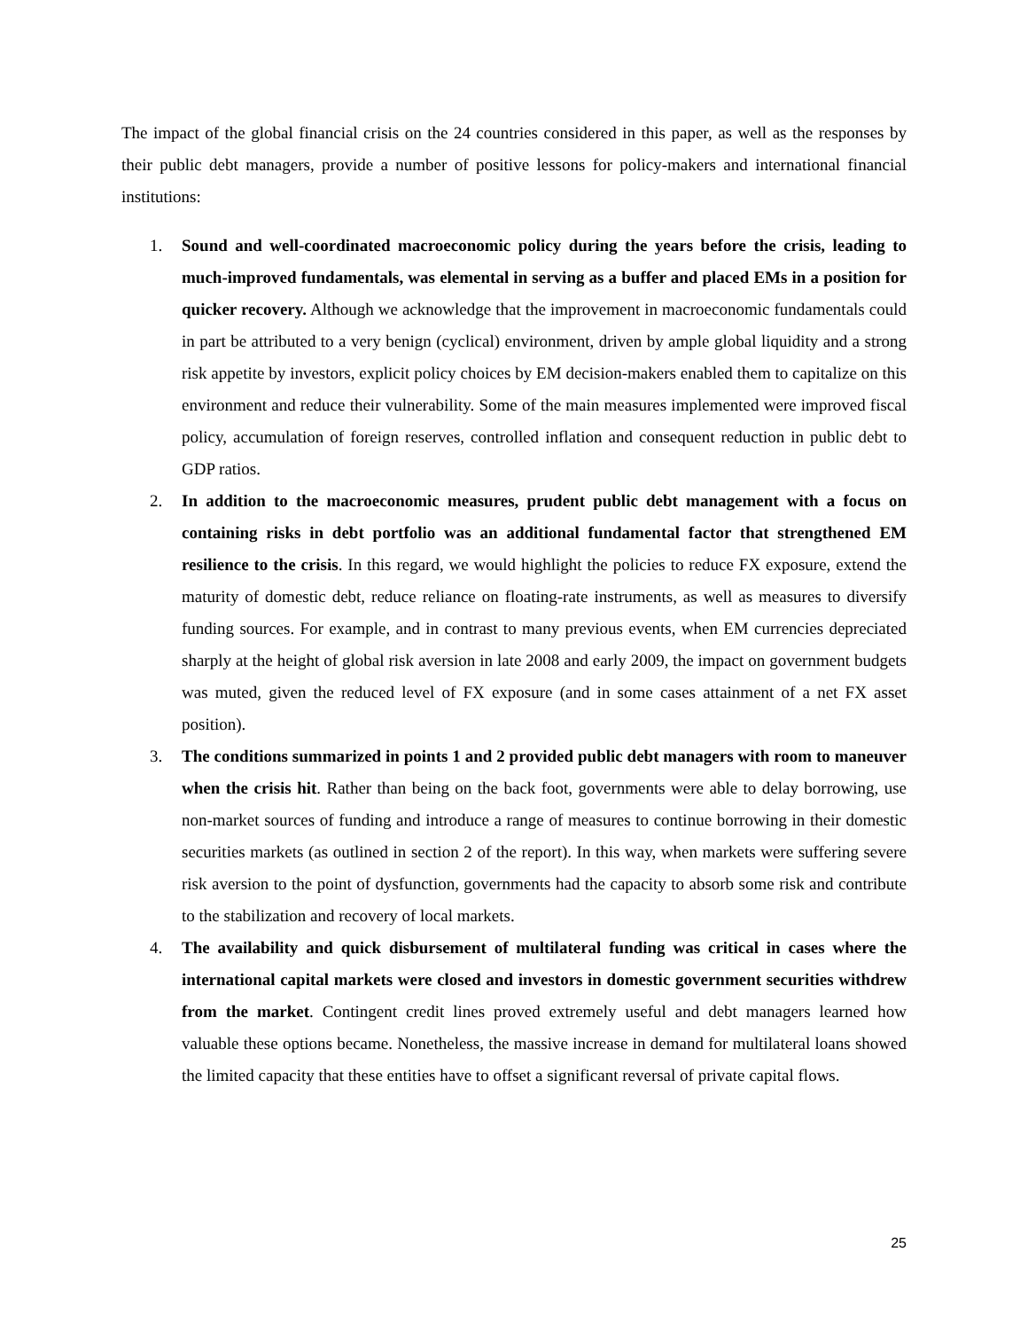The impact of the global financial crisis on the 24 countries considered in this paper, as well as the responses by their public debt managers, provide a number of positive lessons for policy-makers and international financial institutions:
1. Sound and well-coordinated macroeconomic policy during the years before the crisis, leading to much-improved fundamentals, was elemental in serving as a buffer and placed EMs in a position for quicker recovery. Although we acknowledge that the improvement in macroeconomic fundamentals could in part be attributed to a very benign (cyclical) environment, driven by ample global liquidity and a strong risk appetite by investors, explicit policy choices by EM decision-makers enabled them to capitalize on this environment and reduce their vulnerability. Some of the main measures implemented were improved fiscal policy, accumulation of foreign reserves, controlled inflation and consequent reduction in public debt to GDP ratios.
2. In addition to the macroeconomic measures, prudent public debt management with a focus on containing risks in debt portfolio was an additional fundamental factor that strengthened EM resilience to the crisis. In this regard, we would highlight the policies to reduce FX exposure, extend the maturity of domestic debt, reduce reliance on floating-rate instruments, as well as measures to diversify funding sources. For example, and in contrast to many previous events, when EM currencies depreciated sharply at the height of global risk aversion in late 2008 and early 2009, the impact on government budgets was muted, given the reduced level of FX exposure (and in some cases attainment of a net FX asset position).
3. The conditions summarized in points 1 and 2 provided public debt managers with room to maneuver when the crisis hit. Rather than being on the back foot, governments were able to delay borrowing, use non-market sources of funding and introduce a range of measures to continue borrowing in their domestic securities markets (as outlined in section 2 of the report). In this way, when markets were suffering severe risk aversion to the point of dysfunction, governments had the capacity to absorb some risk and contribute to the stabilization and recovery of local markets.
4. The availability and quick disbursement of multilateral funding was critical in cases where the international capital markets were closed and investors in domestic government securities withdrew from the market. Contingent credit lines proved extremely useful and debt managers learned how valuable these options became. Nonetheless, the massive increase in demand for multilateral loans showed the limited capacity that these entities have to offset a significant reversal of private capital flows.
25